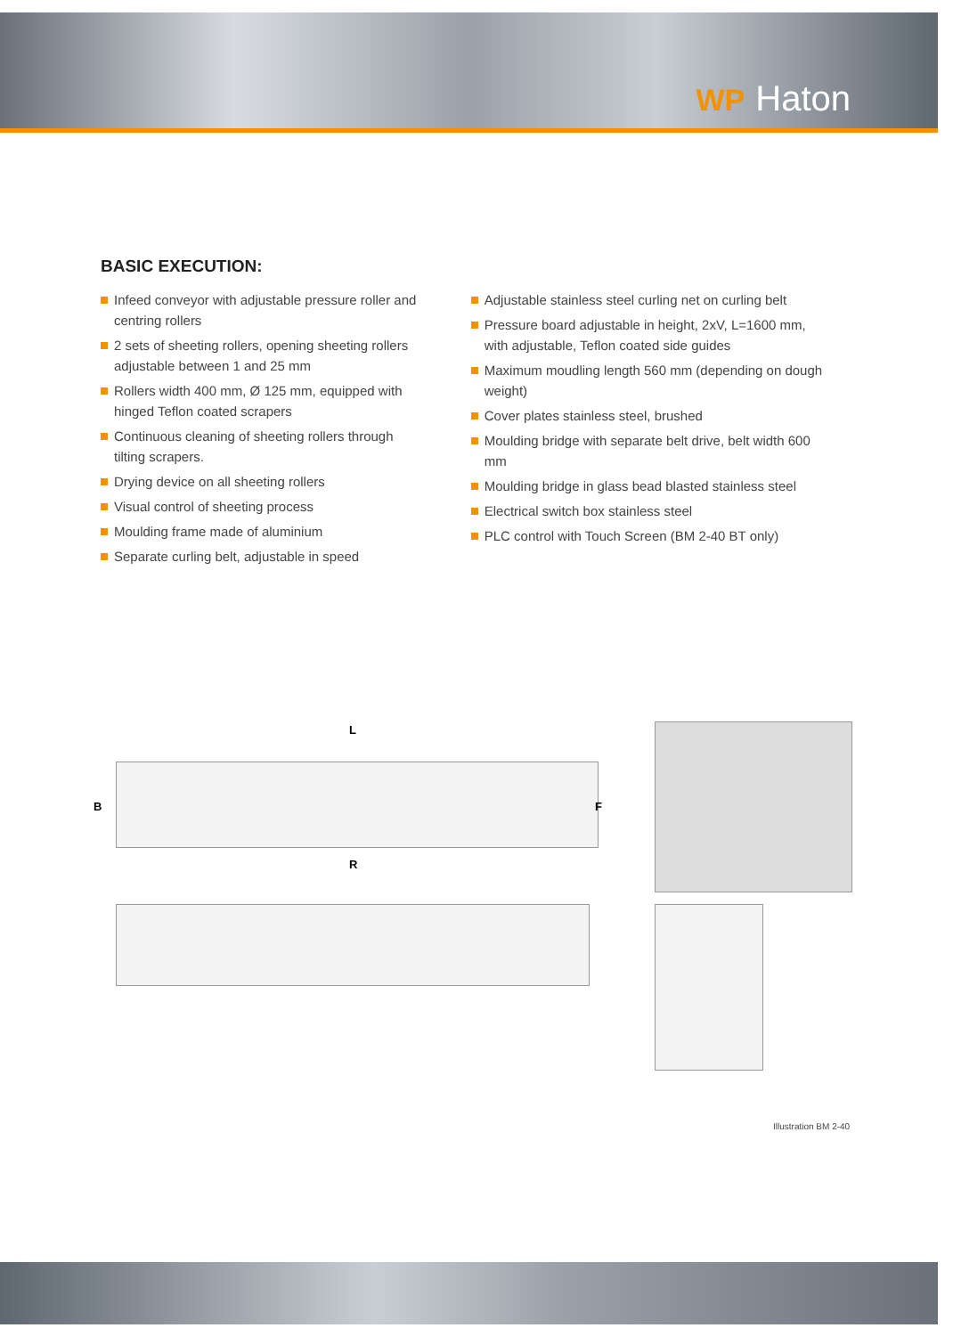WP Haton
BASIC EXECUTION:
Infeed conveyor with adjustable pressure roller and centring rollers
2 sets of sheeting rollers, opening sheeting rollers adjustable between 1 and 25 mm
Rollers width 400 mm, Ø 125 mm, equipped with hinged Teflon coated scrapers
Continuous cleaning of sheeting rollers through tilting scrapers.
Drying device on all sheeting rollers
Visual control of sheeting process
Moulding frame made of aluminium
Separate curling belt, adjustable in speed
Adjustable stainless steel curling net on curling belt
Pressure board adjustable in height, 2xV, L=1600 mm, with adjustable, Teflon coated side guides
Maximum moudling length 560 mm (depending on dough weight)
Cover plates stainless steel, brushed
Moulding bridge with separate belt drive, belt width 600 mm
Moulding bridge in glass bead blasted stainless steel
Electrical switch box stainless steel
PLC control with Touch Screen (BM 2-40 BT only)
L
B F
R
Illustration BM 2-40